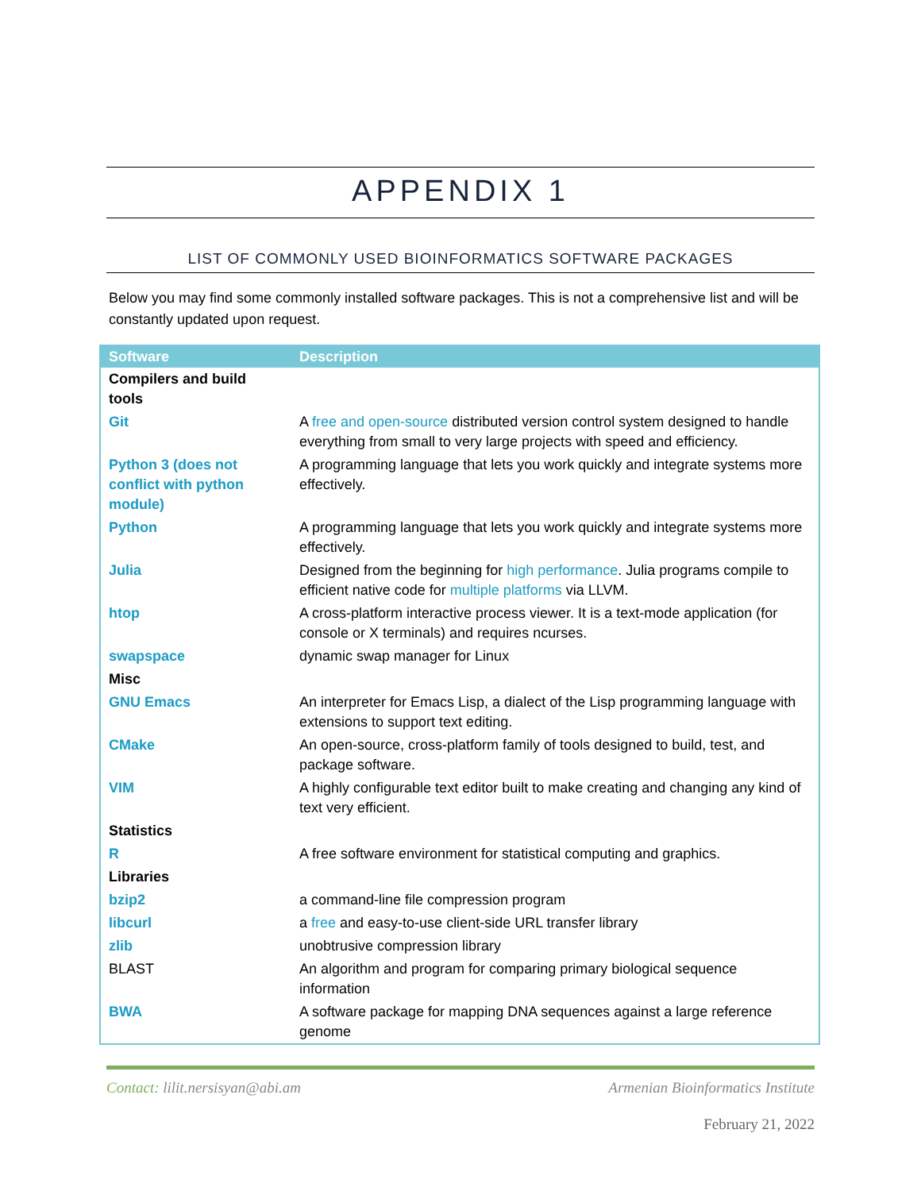APPENDIX 1
LIST OF COMMONLY USED BIOINFORMATICS SOFTWARE PACKAGES
Below you may find some commonly installed software packages. This is not a comprehensive list and will be constantly updated upon request.
| Software | Description |
| --- | --- |
| Compilers and build tools | |
| Git | A free and open-source distributed version control system designed to handle everything from small to very large projects with speed and efficiency. |
| Python 3 (does not conflict with python module) | A programming language that lets you work quickly and integrate systems more effectively. |
| Python | A programming language that lets you work quickly and integrate systems more effectively. |
| Julia | Designed from the beginning for high performance . Julia programs compile to efficient native code for multiple platforms via LLVM. |
| htop | A cross-platform interactive process viewer. It is a text-mode application (for console or X terminals) and requires ncurses. |
| swapspace | dynamic swap manager for Linux |
| Misc | |
| GNU Emacs | An interpreter for Emacs Lisp, a dialect of the Lisp programming language with extensions to support text editing. |
| CMake | An open-source, cross-platform family of tools designed to build, test, and package software. |
| VIM | A highly configurable text editor built to make creating and changing any kind of text very efficient. |
| Statistics | |
| R | A free software environment for statistical computing and graphics. |
| Libraries | |
| bzip2 | a command-line file compression program |
| libcurl | a free and easy-to-use client-side URL transfer library |
| zlib | unobtrusive compression library |
| BLAST | An algorithm and program for comparing primary biological sequence information |
| BWA | A software package for mapping DNA sequences against a large reference genome |
Contact: lilit.nersisyan@abi.am Armenian Bioinformatics Institute
February 21, 2022